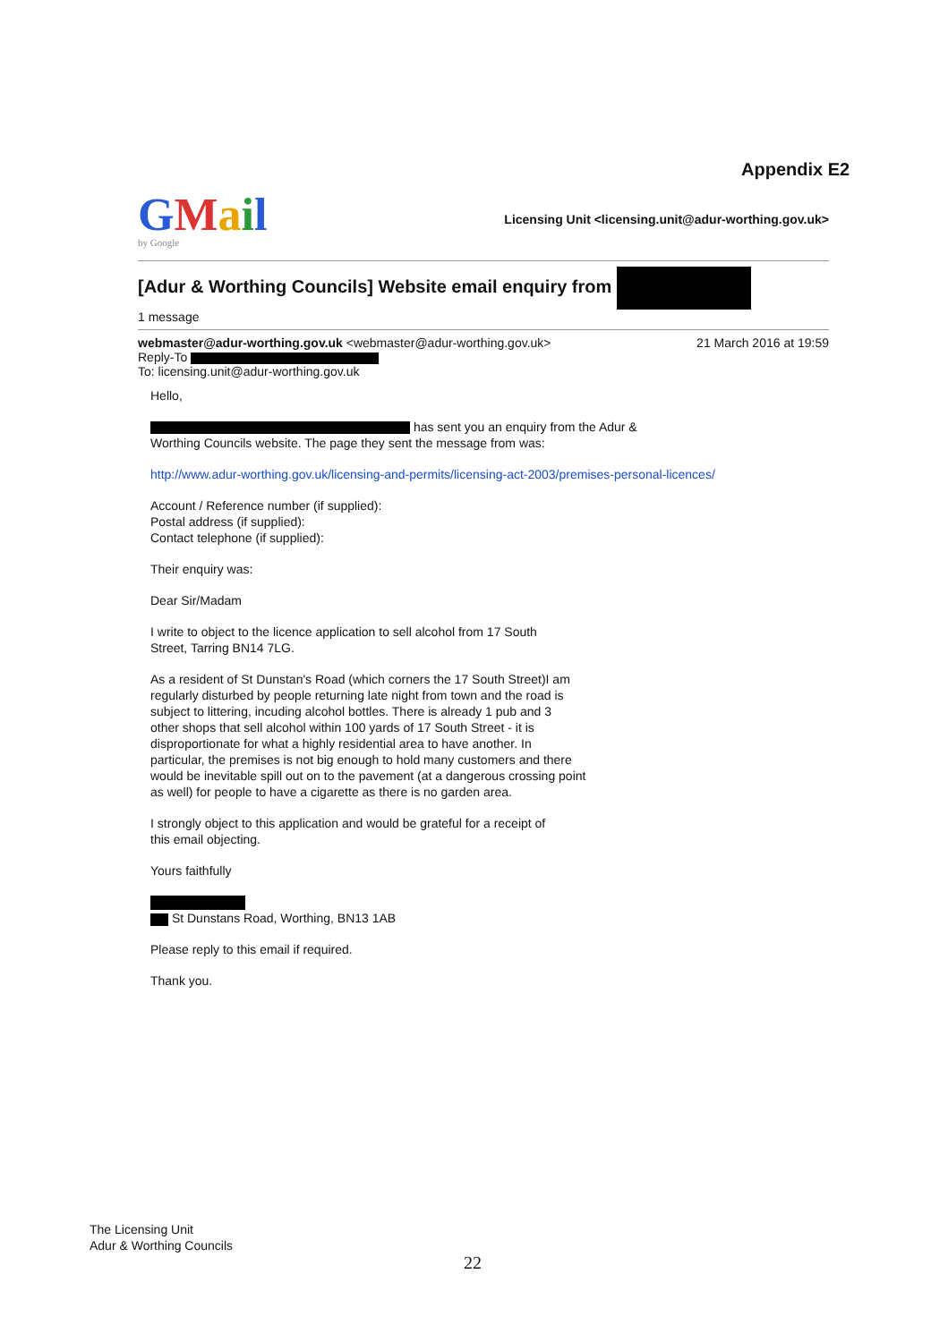Appendix E2
GMail
by Google
Licensing Unit <licensing.unit@adur-worthing.gov.uk>
[Adur & Worthing Councils] Website email enquiry from
1 message
webmaster@adur-worthing.gov.uk <webmaster@adur-worthing.gov.uk>
21 March 2016 at 19:59
Reply-To
To: licensing.unit@adur-worthing.gov.uk
Hello,
has sent you an enquiry from the Adur &
Worthing Councils website. The page they sent the message from was:
http://www.adur-worthing.gov.uk/licensing-and-permits/licensing-act-2003/premises-personal-licences/
Account / Reference number (if supplied):
Postal address (if supplied):
Contact telephone (if supplied):
Their enquiry was:
Dear Sir/Madam
I write to object to the licence application to sell alcohol from 17 South
Street, Tarring BN14 7LG.
As a resident of St Dunstan's Road (which corners the 17 South Street)I am
regularly disturbed by people returning late night from town and the road is
subject to littering, incuding alcohol bottles. There is already 1 pub and 3
other shops that sell alcohol within 100 yards of 17 South Street - it is
disproportionate for what a highly residential area to have another. In
particular, the premises is not big enough to hold many customers and there
would be inevitable spill out on to the pavement (at a dangerous crossing point
as well) for people to have a cigarette as there is no garden area.
I strongly object to this application and would be grateful for a receipt of
this email objecting.
Yours faithfully
St Dunstans Road, Worthing, BN13 1AB
Please reply to this email if required.
Thank you.
The Licensing Unit
Adur & Worthing Councils
22